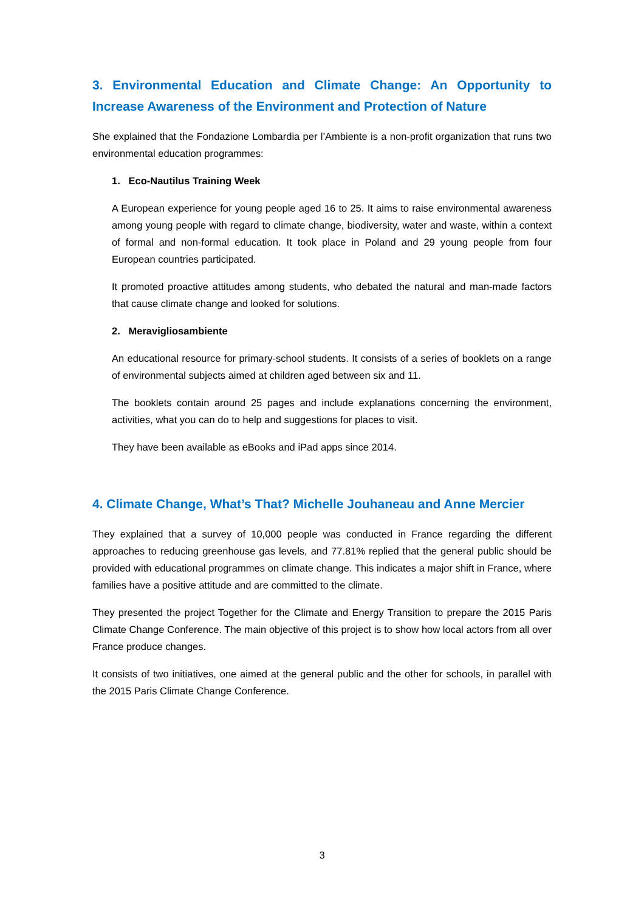3. Environmental Education and Climate Change: An Opportunity to Increase Awareness of the Environment and Protection of Nature
She explained that the Fondazione Lombardia per l’Ambiente is a non-profit organization that runs two environmental education programmes:
1. Eco-Nautilus Training Week
A European experience for young people aged 16 to 25. It aims to raise environmental awareness among young people with regard to climate change, biodiversity, water and waste, within a context of formal and non-formal education. It took place in Poland and 29 young people from four European countries participated.
It promoted proactive attitudes among students, who debated the natural and man-made factors that cause climate change and looked for solutions.
2. Meravigliosambiente
An educational resource for primary-school students. It consists of a series of booklets on a range of environmental subjects aimed at children aged between six and 11.
The booklets contain around 25 pages and include explanations concerning the environment, activities, what you can do to help and suggestions for places to visit.
They have been available as eBooks and iPad apps since 2014.
4. Climate Change, What’s That? Michelle Jouhaneau and Anne Mercier
They explained that a survey of 10,000 people was conducted in France regarding the different approaches to reducing greenhouse gas levels, and 77.81% replied that the general public should be provided with educational programmes on climate change. This indicates a major shift in France, where families have a positive attitude and are committed to the climate.
They presented the project Together for the Climate and Energy Transition to prepare the 2015 Paris Climate Change Conference. The main objective of this project is to show how local actors from all over France produce changes.
It consists of two initiatives, one aimed at the general public and the other for schools, in parallel with the 2015 Paris Climate Change Conference.
3